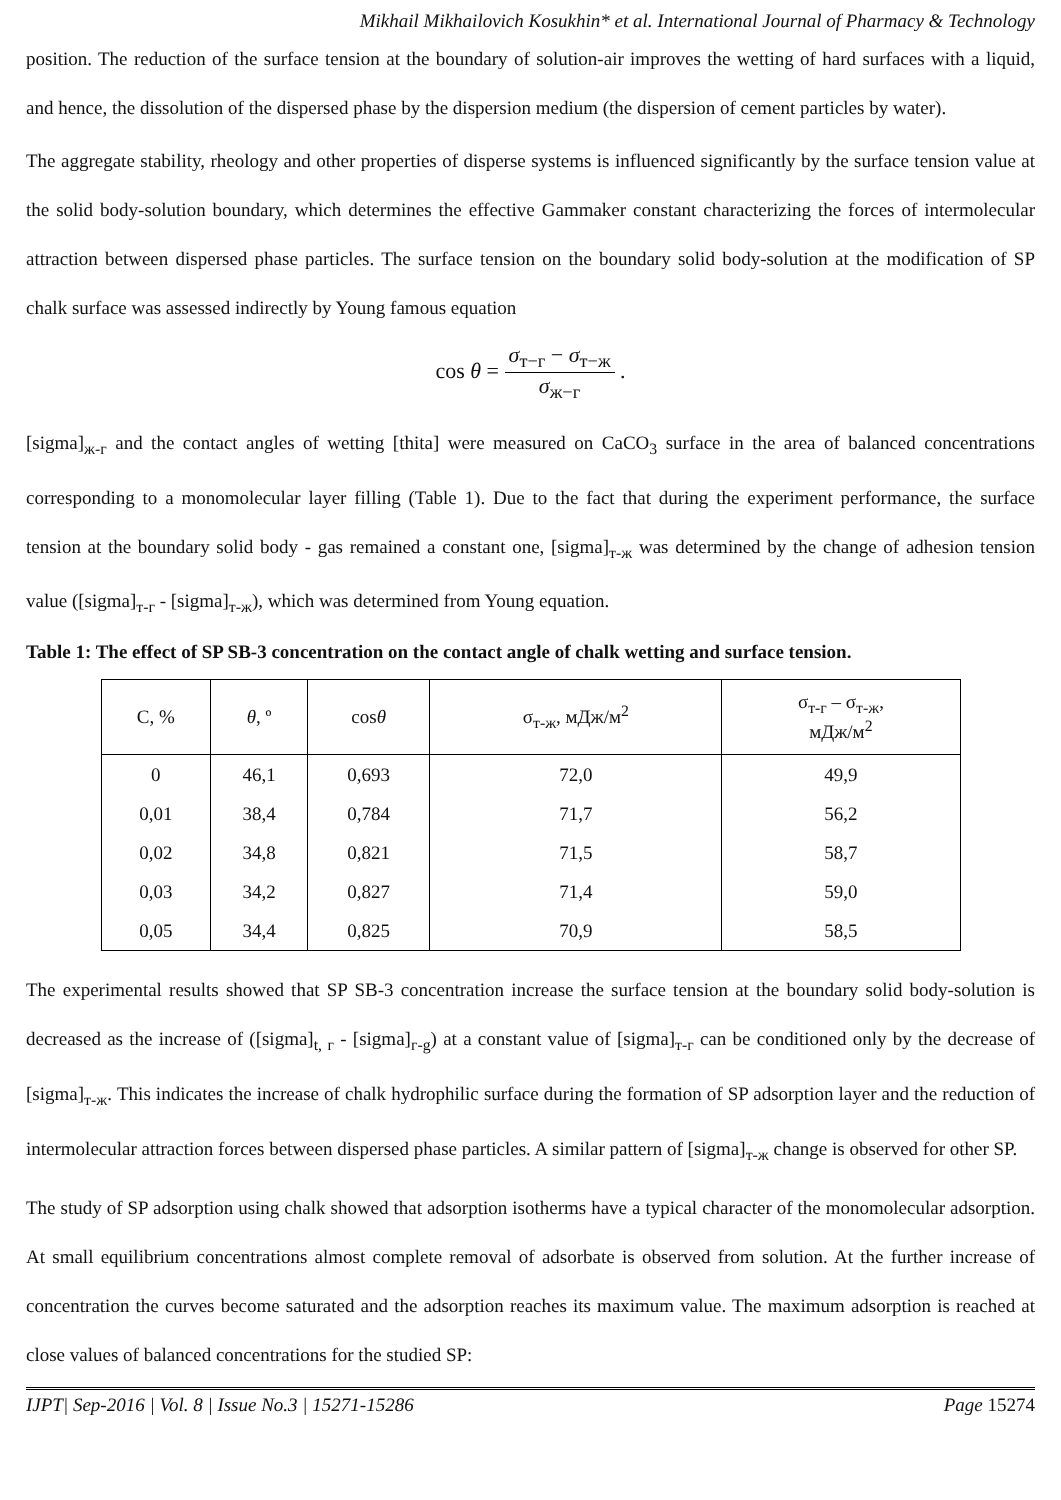Mikhail Mikhailovich Kosukhin* et al. International Journal of Pharmacy & Technology
position. The reduction of the surface tension at the boundary of solution-air improves the wetting of hard surfaces with a liquid, and hence, the dissolution of the dispersed phase by the dispersion medium (the dispersion of cement particles by water).
The aggregate stability, rheology and other properties of disperse systems is influenced significantly by the surface tension value at the solid body-solution boundary, which determines the effective Gammaker constant characterizing the forces of intermolecular attraction between dispersed phase particles. The surface tension on the boundary solid body-solution at the modification of SP chalk surface was assessed indirectly by Young famous equation
cos θ = σ<sub>т−г</sub> − σ<sub>т−ж</sub> σ<sub>ж−г</sub> .
[sigma]<sub>ж-г</sub> and the contact angles of wetting [thita] were measured on CaCO<sub>3</sub> surface in the area of balanced concentrations corresponding to a monomolecular layer filling (Table 1). Due to the fact that during the experiment performance, the surface tension at the boundary solid body - gas remained a constant one, [sigma]<sub>т-ж</sub> was determined by the change of adhesion tension value ([sigma]<sub>т-г</sub> - [sigma]<sub>т-ж</sub>), which was determined from Young equation.
Table 1: The effect of SP SB-3 concentration on the contact angle of chalk wetting and surface tension.
| C, % | θ , º | cos θ | σ<sub>т-ж</sub>, мДж/м<sup>2</sup> | σ<sub>т-г</sub> – σ<sub>т-ж</sub>, мДж/м<sup>2</sup> |
| --- | --- | --- | --- | --- |
| 0 | 46,1 | 0,693 | 72,0 | 49,9 |
| 0,01 | 38,4 | 0,784 | 71,7 | 56,2 |
| 0,02 | 34,8 | 0,821 | 71,5 | 58,7 |
| 0,03 | 34,2 | 0,827 | 71,4 | 59,0 |
| 0,05 | 34,4 | 0,825 | 70,9 | 58,5 |
The experimental results showed that SP SB-3 concentration increase the surface tension at the boundary solid body-solution is decreased as the increase of ([sigma]<sub>t, г</sub> - [sigma]<sub>г-g</sub>) at a constant value of [sigma]<sub>т-г</sub> can be conditioned only by the decrease of [sigma]<sub>т-ж</sub>. This indicates the increase of chalk hydrophilic surface during the formation of SP adsorption layer and the reduction of intermolecular attraction forces between dispersed phase particles. A similar pattern of [sigma]<sub>т-ж</sub> change is observed for other SP.
The study of SP adsorption using chalk showed that adsorption isotherms have a typical character of the monomolecular adsorption. At small equilibrium concentrations almost complete removal of adsorbate is observed from solution. At the further increase of concentration the curves become saturated and the adsorption reaches its maximum value. The maximum adsorption is reached at close values of balanced concentrations for the studied SP:
IJPT| Sep-2016 | Vol. 8 | Issue No.3 | 15271-15286 Page 15274